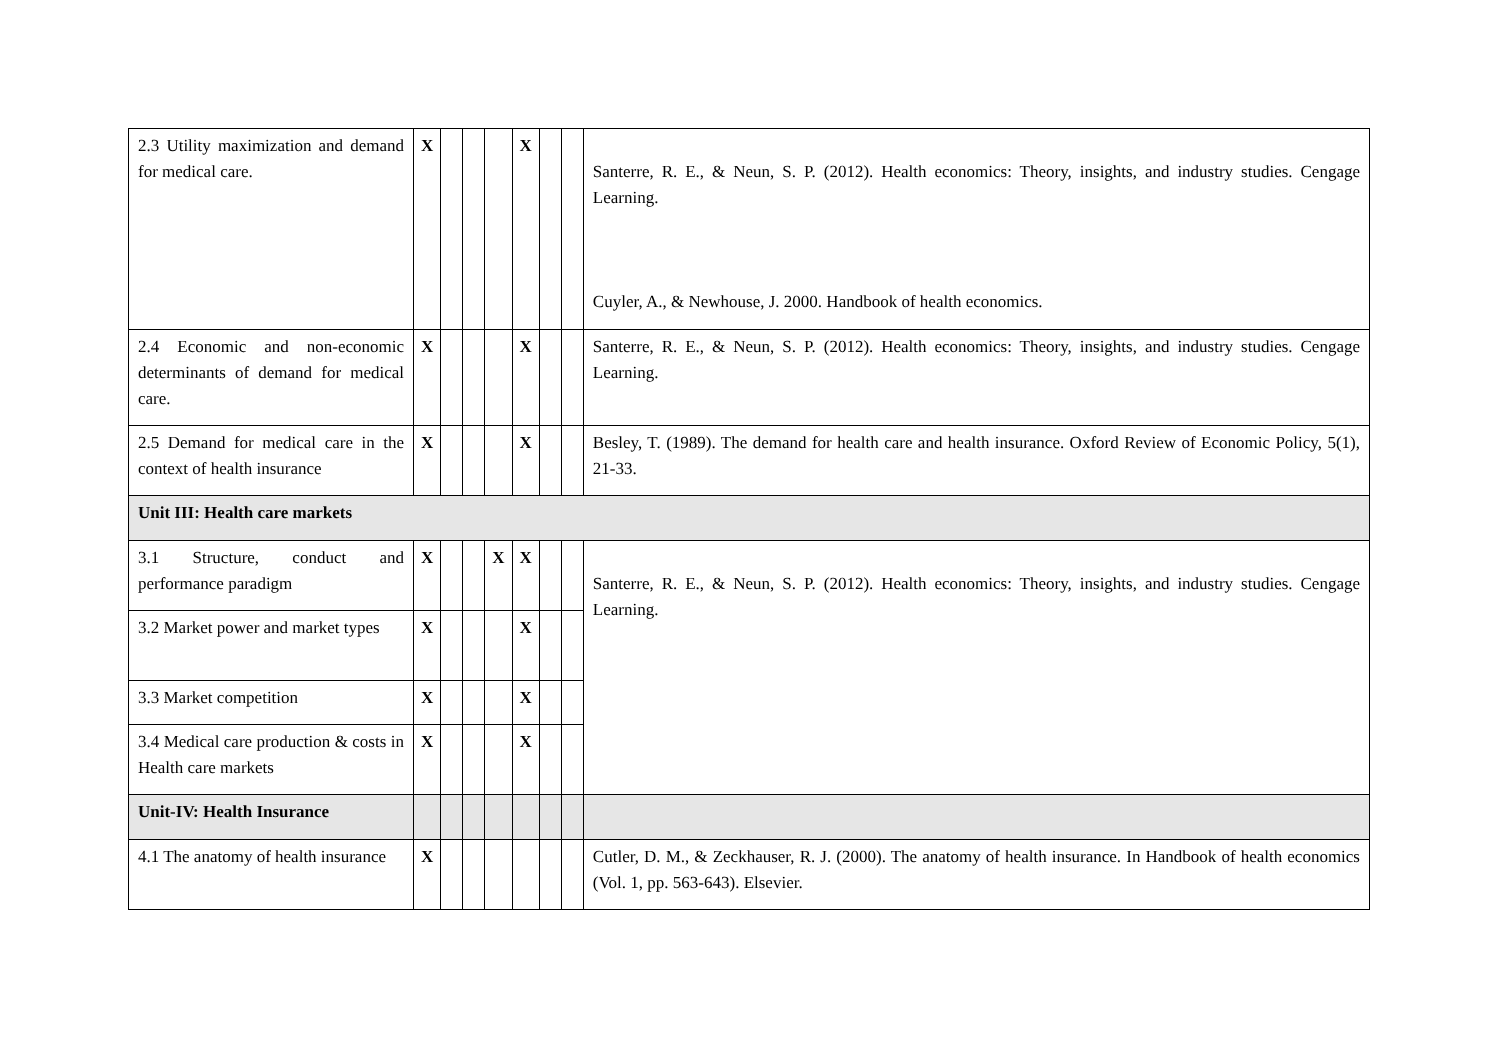| 2.3 Utility maximization and demand for medical care. | X | | | | X | | | Santerre, R. E., & Neun, S. P. (2012). Health economics: Theory, insights, and industry studies. Cengage Learning. Cuyler, A., & Newhouse, J. 2000. Handbook of health economics. |
| 2.4 Economic and non-economic determinants of demand for medical care. | X | | | | X | | | Santerre, R. E., & Neun, S. P. (2012). Health economics: Theory, insights, and industry studies. Cengage Learning. |
| 2.5 Demand for medical care in the context of health insurance | X | | | | X | | | Besley, T. (1989). The demand for health care and health insurance. Oxford Review of Economic Policy, 5(1), 21-33. |
| Unit III: Health care markets | | | | | | | | |
| 3.1 Structure, conduct and performance paradigm | X | | | X | X | | | Santerre, R. E., & Neun, S. P. (2012). Health economics: Theory, insights, and industry studies. Cengage Learning. |
| 3.2 Market power and market types | X | | | | X | | | |
| 3.3 Market competition | X | | | | X | | | |
| 3.4 Medical care production & costs in Health care markets | X | | | | X | | | |
| Unit-IV: Health Insurance | | | | | | | | |
| 4.1 The anatomy of health insurance | X | | | | | | | Cutler, D. M., & Zeckhauser, R. J. (2000). The anatomy of health insurance. In Handbook of health economics (Vol. 1, pp. 563-643). Elsevier. |